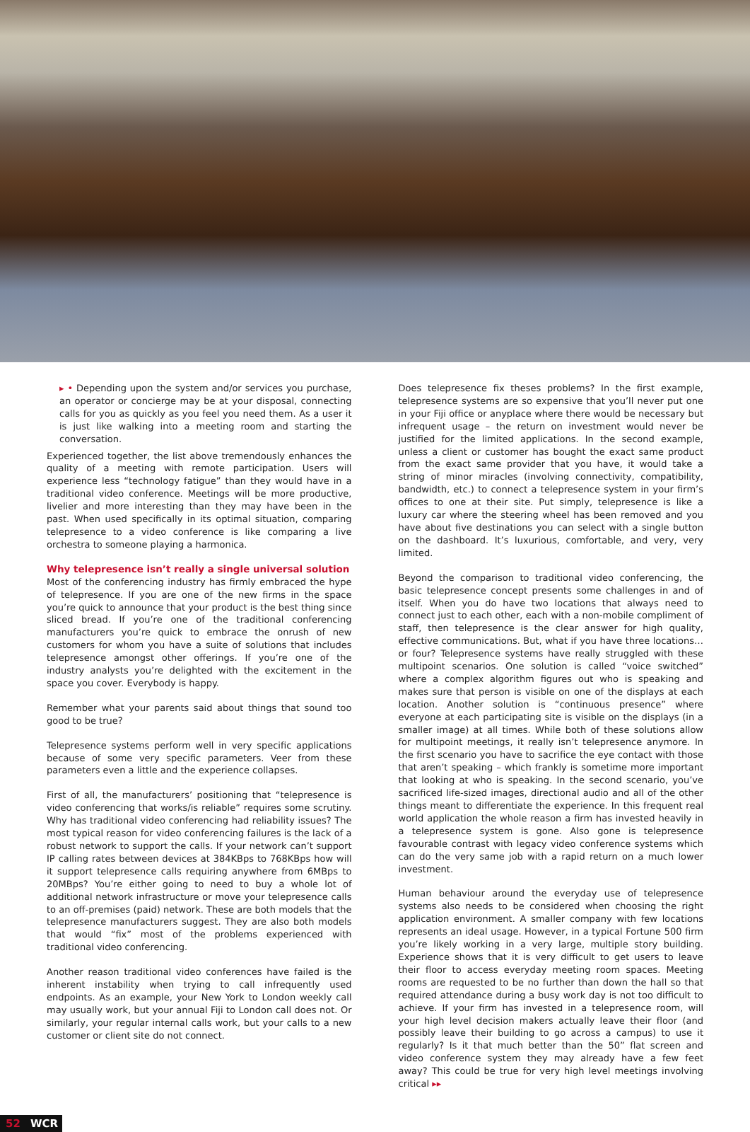▸ • Depending upon the system and/or services you purchase, an operator or concierge may be at your disposal, connecting calls for you as quickly as you feel you need them. As a user it is just like walking into a meeting room and starting the conversation.
Experienced together, the list above tremendously enhances the quality of a meeting with remote participation. Users will experience less “technology fatigue” than they would have in a traditional video conference. Meetings will be more productive, livelier and more interesting than they may have been in the past. When used specifically in its optimal situation, comparing telepresence to a video conference is like comparing a live orchestra to someone playing a harmonica.
Why telepresence isn’t really a single universal solution
Most of the conferencing industry has firmly embraced the hype of telepresence. If you are one of the new firms in the space you’re quick to announce that your product is the best thing since sliced bread. If you’re one of the traditional conferencing manufacturers you’re quick to embrace the onrush of new customers for whom you have a suite of solutions that includes telepresence amongst other offerings. If you’re one of the industry analysts you’re delighted with the excitement in the space you cover. Everybody is happy.
Remember what your parents said about things that sound too good to be true?
Telepresence systems perform well in very specific applications because of some very specific parameters. Veer from these parameters even a little and the experience collapses.
First of all, the manufacturers’ positioning that “telepresence is video conferencing that works/is reliable” requires some scrutiny. Why has traditional video conferencing had reliability issues? The most typical reason for video conferencing failures is the lack of a robust network to support the calls. If your network can’t support IP calling rates between devices at 384KBps to 768KBps how will it support telepresence calls requiring anywhere from 6MBps to 20MBps? You’re either going to need to buy a whole lot of additional network infrastructure or move your telepresence calls to an off-premises (paid) network. These are both models that the telepresence manufacturers suggest. They are also both models that would “fix” most of the problems experienced with traditional video conferencing.
Another reason traditional video conferences have failed is the inherent instability when trying to call infrequently used endpoints. As an example, your New York to London weekly call may usually work, but your annual Fiji to London call does not. Or similarly, your regular internal calls work, but your calls to a new customer or client site do not connect.
Does telepresence fix theses problems? In the first example, telepresence systems are so expensive that you’ll never put one in your Fiji office or anyplace where there would be necessary but infrequent usage – the return on investment would never be justified for the limited applications. In the second example, unless a client or customer has bought the exact same product from the exact same provider that you have, it would take a string of minor miracles (involving connectivity, compatibility, bandwidth, etc.) to connect a telepresence system in your firm’s offices to one at their site. Put simply, telepresence is like a luxury car where the steering wheel has been removed and you have about five destinations you can select with a single button on the dashboard. It’s luxurious, comfortable, and very, very limited.
Beyond the comparison to traditional video conferencing, the basic telepresence concept presents some challenges in and of itself. When you do have two locations that always need to connect just to each other, each with a non-mobile compliment of staff, then telepresence is the clear answer for high quality, effective communications. But, what if you have three locations…or four? Telepresence systems have really struggled with these multipoint scenarios. One solution is called “voice switched” where a complex algorithm figures out who is speaking and makes sure that person is visible on one of the displays at each location. Another solution is “continuous presence” where everyone at each participating site is visible on the displays (in a smaller image) at all times. While both of these solutions allow for multipoint meetings, it really isn’t telepresence anymore. In the first scenario you have to sacrifice the eye contact with those that aren’t speaking – which frankly is sometime more important that looking at who is speaking. In the second scenario, you’ve sacrificed life-sized images, directional audio and all of the other things meant to differentiate the experience. In this frequent real world application the whole reason a firm has invested heavily in a telepresence system is gone. Also gone is telepresence favourable contrast with legacy video conference systems which can do the very same job with a rapid return on a much lower investment.
Human behaviour around the everyday use of telepresence systems also needs to be considered when choosing the right application environment. A smaller company with few locations represents an ideal usage. However, in a typical Fortune 500 firm you’re likely working in a very large, multiple story building. Experience shows that it is very difficult to get users to leave their floor to access everyday meeting room spaces. Meeting rooms are requested to be no further than down the hall so that required attendance during a busy work day is not too difficult to achieve. If your firm has invested in a telepresence room, will your high level decision makers actually leave their floor (and possibly leave their building to go across a campus) to use it regularly? Is it that much better than the 50” flat screen and video conference system they may already have a few feet away? This could be true for very high level meetings involving critical ▸▸
52 WCR